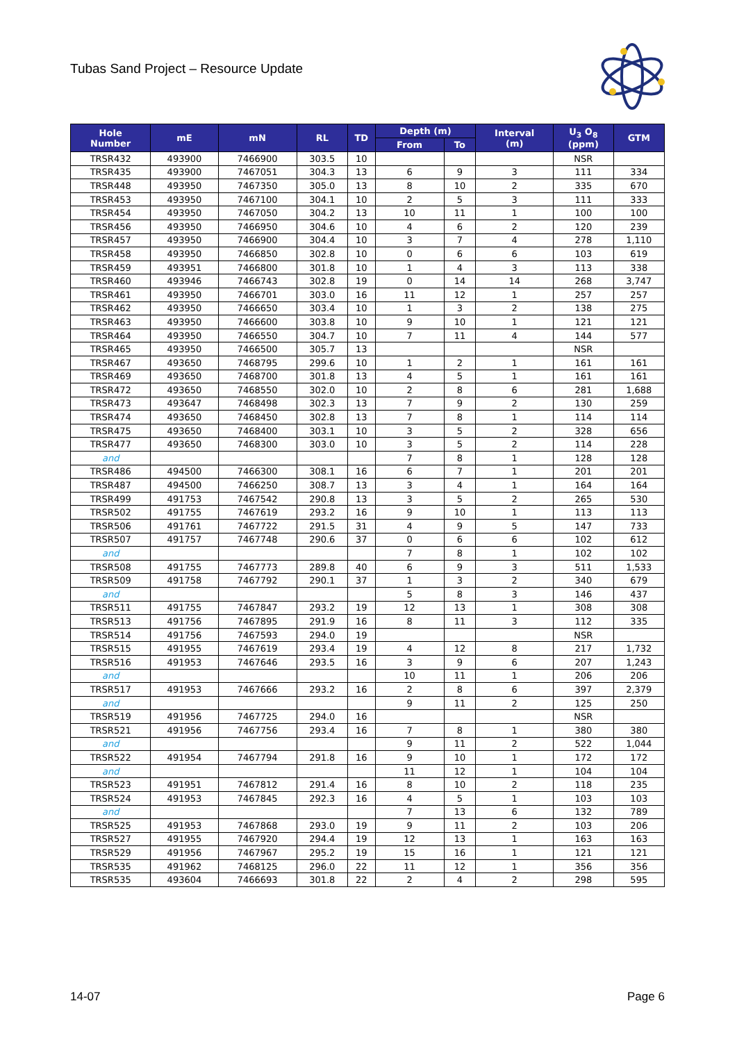Tubas Sand Project – Resource Update
| Hole Number | mE | mN | RL | TD | Depth (m) | | Interval (m) | U<sub>3</sub> O<sub>8</sub> (ppm) | GTM |
| --- | --- | --- | --- | --- | --- | --- | --- | --- | --- |
| | | | | | From | To | | | |
| TRSR432 | 493900 | 7466900 | 303.5 | 10 | | | | NSR | |
| TRSR435 | 493900 | 7467051 | 304.3 | 13 | 6 | 9 | 3 | 111 | 334 |
| TRSR448 | 493950 | 7467350 | 305.0 | 13 | 8 | 10 | 2 | 335 | 670 |
| TRSR453 | 493950 | 7467100 | 304.1 | 10 | 2 | 5 | 3 | 111 | 333 |
| TRSR454 | 493950 | 7467050 | 304.2 | 13 | 10 | 11 | 1 | 100 | 100 |
| TRSR456 | 493950 | 7466950 | 304.6 | 10 | 4 | 6 | 2 | 120 | 239 |
| TRSR457 | 493950 | 7466900 | 304.4 | 10 | 3 | 7 | 4 | 278 | 1,110 |
| TRSR458 | 493950 | 7466850 | 302.8 | 10 | 0 | 6 | 6 | 103 | 619 |
| TRSR459 | 493951 | 7466800 | 301.8 | 10 | 1 | 4 | 3 | 113 | 338 |
| TRSR460 | 493946 | 7466743 | 302.8 | 19 | 0 | 14 | 14 | 268 | 3,747 |
| TRSR461 | 493950 | 7466701 | 303.0 | 16 | 11 | 12 | 1 | 257 | 257 |
| TRSR462 | 493950 | 7466650 | 303.4 | 10 | 1 | 3 | 2 | 138 | 275 |
| TRSR463 | 493950 | 7466600 | 303.8 | 10 | 9 | 10 | 1 | 121 | 121 |
| TRSR464 | 493950 | 7466550 | 304.7 | 10 | 7 | 11 | 4 | 144 | 577 |
| TRSR465 | 493950 | 7466500 | 305.7 | 13 | | | | NSR | |
| TRSR467 | 493650 | 7468795 | 299.6 | 10 | 1 | 2 | 1 | 161 | 161 |
| TRSR469 | 493650 | 7468700 | 301.8 | 13 | 4 | 5 | 1 | 161 | 161 |
| TRSR472 | 493650 | 7468550 | 302.0 | 10 | 2 | 8 | 6 | 281 | 1,688 |
| TRSR473 | 493647 | 7468498 | 302.3 | 13 | 7 | 9 | 2 | 130 | 259 |
| TRSR474 | 493650 | 7468450 | 302.8 | 13 | 7 | 8 | 1 | 114 | 114 |
| TRSR475 | 493650 | 7468400 | 303.1 | 10 | 3 | 5 | 2 | 328 | 656 |
| TRSR477 | 493650 | 7468300 | 303.0 | 10 | 3 | 5 | 2 | 114 | 228 |
| and | | | | | 7 | 8 | 1 | 128 | 128 |
| TRSR486 | 494500 | 7466300 | 308.1 | 16 | 6 | 7 | 1 | 201 | 201 |
| TRSR487 | 494500 | 7466250 | 308.7 | 13 | 3 | 4 | 1 | 164 | 164 |
| TRSR499 | 491753 | 7467542 | 290.8 | 13 | 3 | 5 | 2 | 265 | 530 |
| TRSR502 | 491755 | 7467619 | 293.2 | 16 | 9 | 10 | 1 | 113 | 113 |
| TRSR506 | 491761 | 7467722 | 291.5 | 31 | 4 | 9 | 5 | 147 | 733 |
| TRSR507 | 491757 | 7467748 | 290.6 | 37 | 0 | 6 | 6 | 102 | 612 |
| and | | | | | 7 | 8 | 1 | 102 | 102 |
| TRSR508 | 491755 | 7467773 | 289.8 | 40 | 6 | 9 | 3 | 511 | 1,533 |
| TRSR509 | 491758 | 7467792 | 290.1 | 37 | 1 | 3 | 2 | 340 | 679 |
| and | | | | | 5 | 8 | 3 | 146 | 437 |
| TRSR511 | 491755 | 7467847 | 293.2 | 19 | 12 | 13 | 1 | 308 | 308 |
| TRSR513 | 491756 | 7467895 | 291.9 | 16 | 8 | 11 | 3 | 112 | 335 |
| TRSR514 | 491756 | 7467593 | 294.0 | 19 | | | | NSR | |
| TRSR515 | 491955 | 7467619 | 293.4 | 19 | 4 | 12 | 8 | 217 | 1,732 |
| TRSR516 | 491953 | 7467646 | 293.5 | 16 | 3 | 9 | 6 | 207 | 1,243 |
| and | | | | | 10 | 11 | 1 | 206 | 206 |
| TRSR517 | 491953 | 7467666 | 293.2 | 16 | 2 | 8 | 6 | 397 | 2,379 |
| and | | | | | 9 | 11 | 2 | 125 | 250 |
| TRSR519 | 491956 | 7467725 | 294.0 | 16 | | | | NSR | |
| TRSR521 | 491956 | 7467756 | 293.4 | 16 | 7 | 8 | 1 | 380 | 380 |
| and | | | | | 9 | 11 | 2 | 522 | 1,044 |
| TRSR522 | 491954 | 7467794 | 291.8 | 16 | 9 | 10 | 1 | 172 | 172 |
| and | | | | | 11 | 12 | 1 | 104 | 104 |
| TRSR523 | 491951 | 7467812 | 291.4 | 16 | 8 | 10 | 2 | 118 | 235 |
| TRSR524 | 491953 | 7467845 | 292.3 | 16 | 4 | 5 | 1 | 103 | 103 |
| and | | | | | 7 | 13 | 6 | 132 | 789 |
| TRSR525 | 491953 | 7467868 | 293.0 | 19 | 9 | 11 | 2 | 103 | 206 |
| TRSR527 | 491955 | 7467920 | 294.4 | 19 | 12 | 13 | 1 | 163 | 163 |
| TRSR529 | 491956 | 7467967 | 295.2 | 19 | 15 | 16 | 1 | 121 | 121 |
| TRSR535 | 491962 | 7468125 | 296.0 | 22 | 11 | 12 | 1 | 356 | 356 |
| TRSR535 | 493604 | 7466693 | 301.8 | 22 | 2 | 4 | 2 | 298 | 595 |
14-07 Page 6